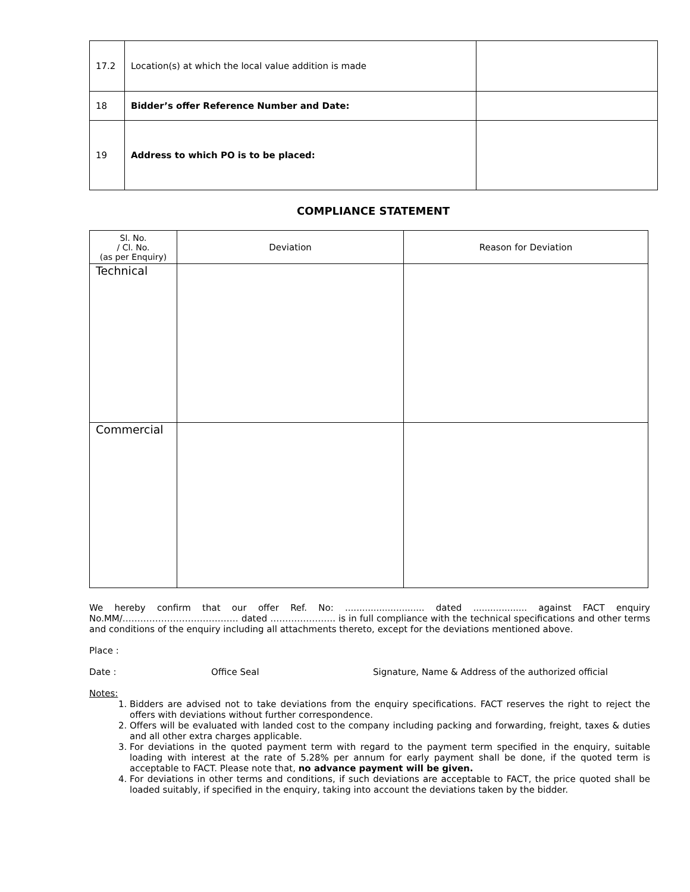| 17.2 | Location(s) at which the local value addition is made | |
| 18 | Bidder’s offer Reference Number and Date: | |
| 19 | Address to which PO is to be placed: | |
COMPLIANCE STATEMENT
| Sl. No. / Cl. No. (as per Enquiry) | Deviation | Reason for Deviation |
| --- | --- | --- |
| Technical | | |
| Commercial | | |
We hereby confirm that our offer Ref. No: ............................ dated ................... against FACT enquiry No.MM/………………………………… dated …………………. is in full compliance with the technical specifications and other terms and conditions of the enquiry including all attachments thereto, except for the deviations mentioned above.
Place :
Date : Office Seal Signature, Name & Address of the authorized official
Notes:
1. Bidders are advised not to take deviations from the enquiry specifications. FACT reserves the right to reject the offers with deviations without further correspondence.
2. Offers will be evaluated with landed cost to the company including packing and forwarding, freight, taxes & duties and all other extra charges applicable.
3. For deviations in the quoted payment term with regard to the payment term specified in the enquiry, suitable loading with interest at the rate of 5.28% per annum for early payment shall be done, if the quoted term is acceptable to FACT. Please note that, no advance payment will be given.
4. For deviations in other terms and conditions, if such deviations are acceptable to FACT, the price quoted shall be loaded suitably, if specified in the enquiry, taking into account the deviations taken by the bidder.